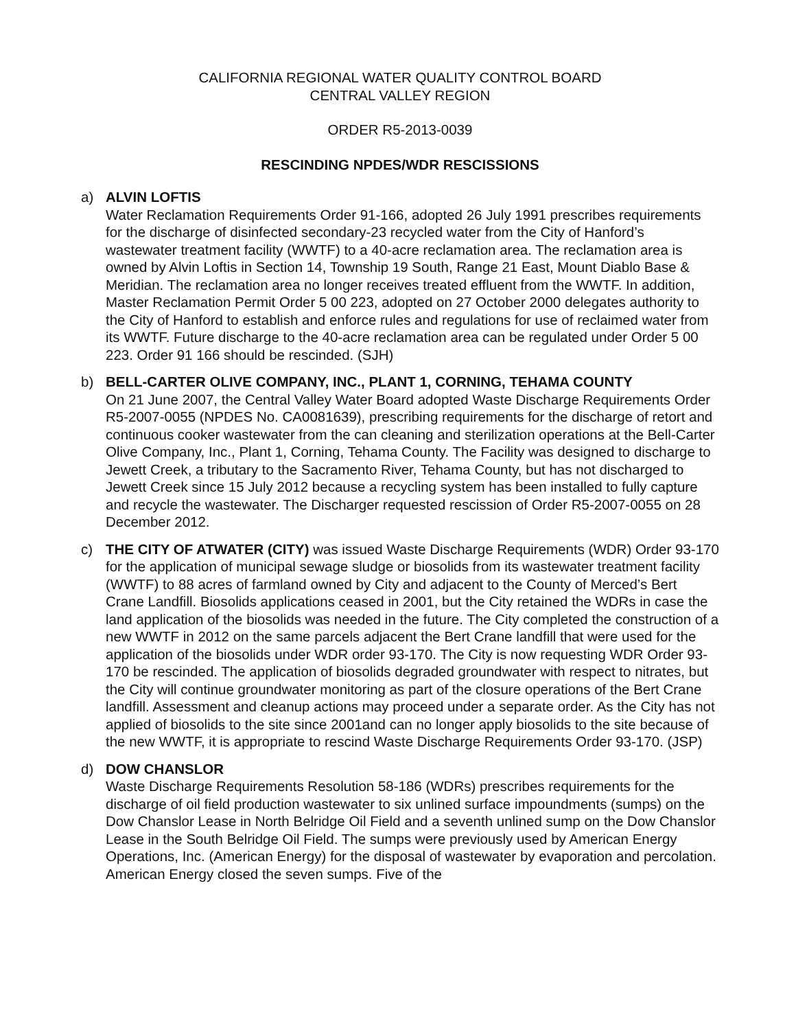CALIFORNIA REGIONAL WATER QUALITY CONTROL BOARD
CENTRAL VALLEY REGION
ORDER R5-2013-0039
RESCINDING NPDES/WDR RESCISSIONS
a) ALVIN LOFTIS
Water Reclamation Requirements Order 91-166, adopted 26 July 1991 prescribes requirements for the discharge of disinfected secondary-23 recycled water from the City of Hanford’s wastewater treatment facility (WWTF) to a 40-acre reclamation area. The reclamation area is owned by Alvin Loftis in Section 14, Township 19 South, Range 21 East, Mount Diablo Base & Meridian. The reclamation area no longer receives treated effluent from the WWTF. In addition, Master Reclamation Permit Order 5 00 223, adopted on 27 October 2000 delegates authority to the City of Hanford to establish and enforce rules and regulations for use of reclaimed water from its WWTF. Future discharge to the 40-acre reclamation area can be regulated under Order 5 00 223. Order 91 166 should be rescinded. (SJH)
b) BELL-CARTER OLIVE COMPANY, INC., PLANT 1, CORNING, TEHAMA COUNTY
On 21 June 2007, the Central Valley Water Board adopted Waste Discharge Requirements Order R5-2007-0055 (NPDES No. CA0081639), prescribing requirements for the discharge of retort and continuous cooker wastewater from the can cleaning and sterilization operations at the Bell-Carter Olive Company, Inc., Plant 1, Corning, Tehama County. The Facility was designed to discharge to Jewett Creek, a tributary to the Sacramento River, Tehama County, but has not discharged to Jewett Creek since 15 July 2012 because a recycling system has been installed to fully capture and recycle the wastewater. The Discharger requested rescission of Order R5-2007-0055 on 28 December 2012.
c) THE CITY OF ATWATER (CITY) was issued Waste Discharge Requirements (WDR) Order 93-170 for the application of municipal sewage sludge or biosolids from its wastewater treatment facility (WWTF) to 88 acres of farmland owned by City and adjacent to the County of Merced’s Bert Crane Landfill. Biosolids applications ceased in 2001, but the City retained the WDRs in case the land application of the biosolids was needed in the future. The City completed the construction of a new WWTF in 2012 on the same parcels adjacent the Bert Crane landfill that were used for the application of the biosolids under WDR order 93-170. The City is now requesting WDR Order 93-170 be rescinded. The application of biosolids degraded groundwater with respect to nitrates, but the City will continue groundwater monitoring as part of the closure operations of the Bert Crane landfill. Assessment and cleanup actions may proceed under a separate order. As the City has not applied of biosolids to the site since 2001and can no longer apply biosolids to the site because of the new WWTF, it is appropriate to rescind Waste Discharge Requirements Order 93-170. (JSP)
d) DOW CHANSLOR
Waste Discharge Requirements Resolution 58-186 (WDRs) prescribes requirements for the discharge of oil field production wastewater to six unlined surface impoundments (sumps) on the Dow Chanslor Lease in North Belridge Oil Field and a seventh unlined sump on the Dow Chanslor Lease in the South Belridge Oil Field. The sumps were previously used by American Energy Operations, Inc. (American Energy) for the disposal of wastewater by evaporation and percolation. American Energy closed the seven sumps. Five of the